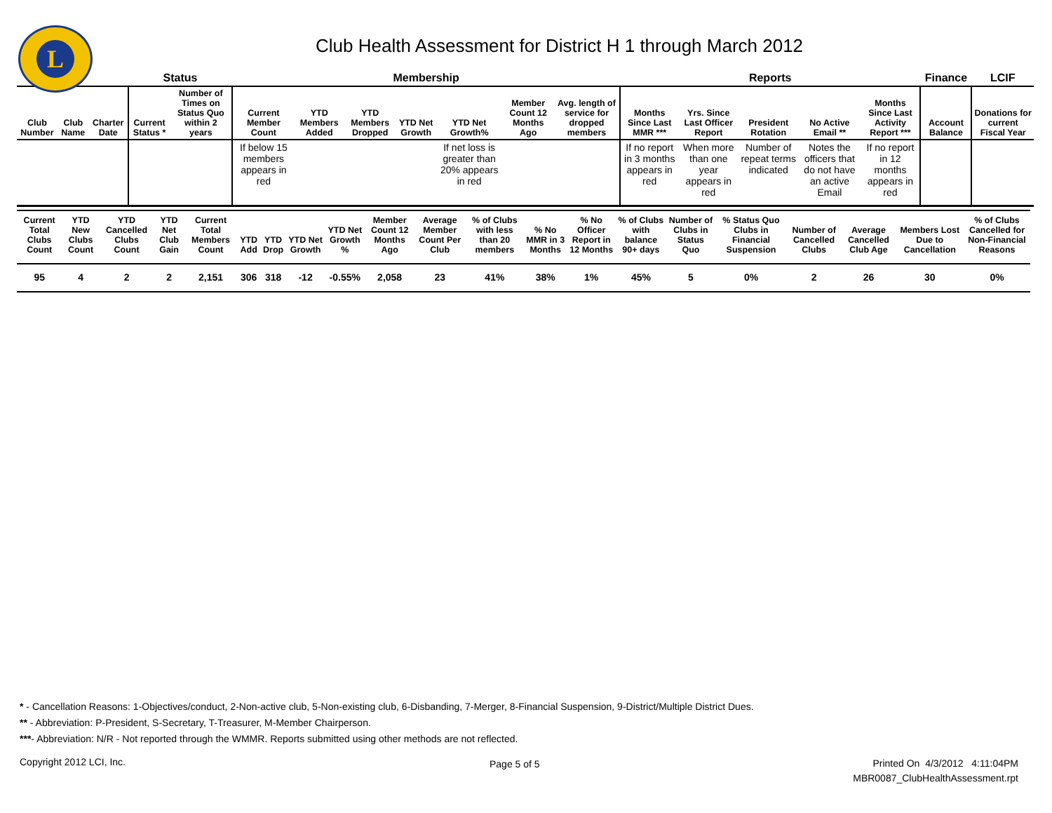L
Club Health Assessment for District H 1 through March 2012
| | | | Status | | Membership | | | | | | | Reports | | | | | Finance | LCIF |
| --- | --- | --- | --- | --- | --- | --- | --- | --- | --- | --- | --- | --- | --- | --- | --- | --- | --- | --- |
| Club Number | Club Name | Charter Date | Current Status * | Number of Times on Status Quo within 2 years | Current Member Count | YTD Members Added | YTD Members Dropped | YTD Net Growth | YTD Net Growth% | Member Count 12 Months Ago | Avg. length of service for dropped members | Months Since Last MMR *** | Yrs. Since Last Officer Report | President Rotation | No Active Email ** | Months Since Last Activity Report *** | Account Balance | Donations for current Fiscal Year |
| | | | | | If below 15 members appears in red | | | | If net loss is greater than 20% appears in red | | | If no report in 3 months appears in red | When more than one year appears in red | Number of repeat terms indicated | Notes the officers that do not have an active Email | If no report in 12 months appears in red | | |
| Current Total Clubs Count | YTD New Clubs Count | YTD Cancelled Clubs Count | YTD Net Club Gain | Current Total Members Count | YTD Add | YTD Drop | YTD Net Growth | YTD Net Growth % | Member Count 12 Months Ago | Average Member Count Per Club | % of Clubs with less than 20 members | % No MMR in 3 Months | % No Officer Report in 12 Months | % of Clubs with balance 90+ days | Number of Clubs in Status Quo | % Status Quo Clubs in Financial Suspension | Number of Cancelled Clubs | Average Cancelled Club Age | Members Lost Due to Cancellation | % of Clubs Cancelled for Non-Financial Reasons |
| --- | --- | --- | --- | --- | --- | --- | --- | --- | --- | --- | --- | --- | --- | --- | --- | --- | --- | --- | --- | --- |
| 95 | 4 | 2 | 2 | 2,151 | 306 | 318 | -12 | -0.55% | 2,058 | 23 | 41% | 38% | 1% | 45% | 5 | 0% | 2 | 26 | 30 | 0% |
* - Cancellation Reasons: 1-Objectives/conduct, 2-Non-active club, 5-Non-existing club, 6-Disbanding, 7-Merger, 8-Financial Suspension, 9-District/Multiple District Dues.
** - Abbreviation: P-President, S-Secretary, T-Treasurer, M-Member Chairperson.
***- Abbreviation: N/R - Not reported through the WMMR. Reports submitted using other methods are not reflected.
Copyright 2012 LCI, Inc. Page 5 of 5
Printed On 4/3/2012 4:11:04PM
MBR0087_ClubHealthAssessment.rpt